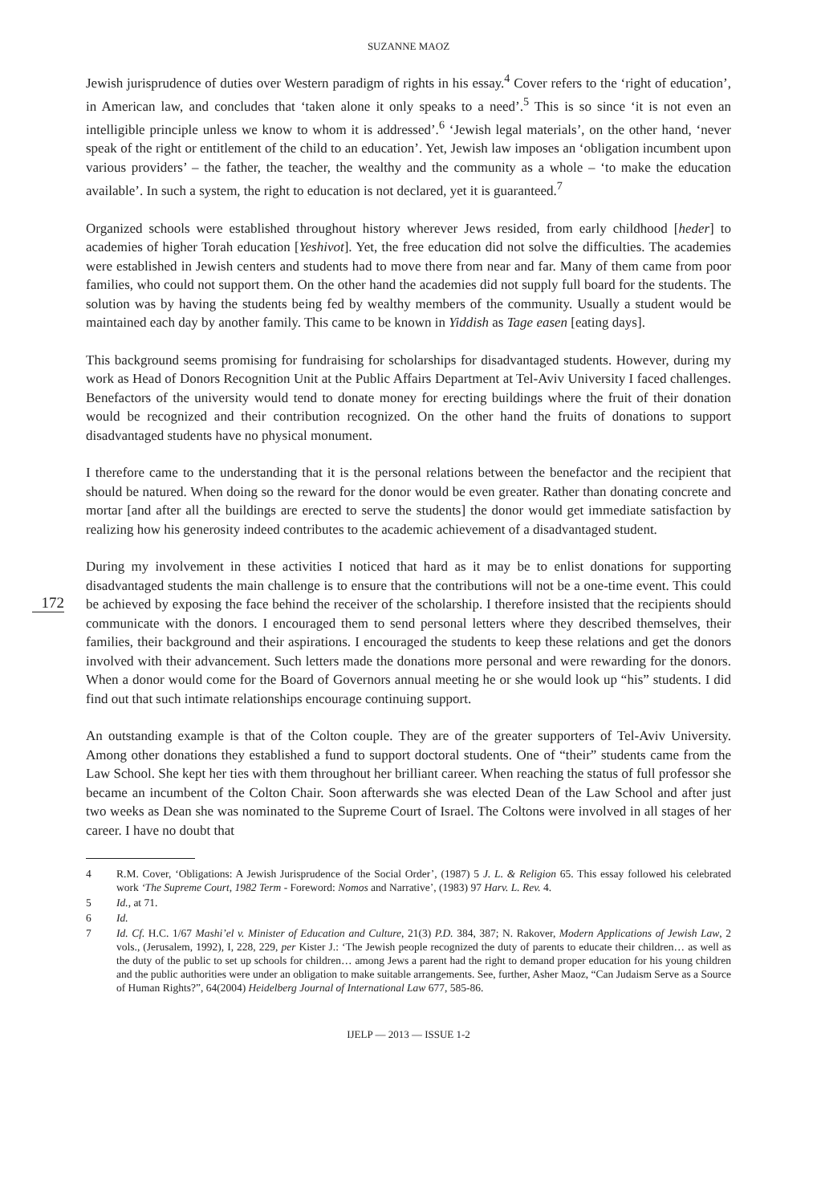SUZANNE MAOZ
Jewish jurisprudence of duties over Western paradigm of rights in his essay.<sup>4</sup> Cover refers to the ‘right of education’, in American law, and concludes that ‘taken alone it only speaks to a need’.<sup>5</sup> This is so since ‘it is not even an intelligible principle unless we know to whom it is addressed’.<sup>6</sup> ‘Jewish legal materials’, on the other hand, ‘never speak of the right or entitlement of the child to an education’. Yet, Jewish law imposes an ‘obligation incumbent upon various providers’ – the father, the teacher, the wealthy and the community as a whole – ‘to make the education available’. In such a system, the right to education is not declared, yet it is guaranteed.<sup>7</sup>
Organized schools were established throughout history wherever Jews resided, from early childhood [heder] to academies of higher Torah education [Yeshivot]. Yet, the free education did not solve the difficulties. The academies were established in Jewish centers and students had to move there from near and far. Many of them came from poor families, who could not support them. On the other hand the academies did not supply full board for the students. The solution was by having the students being fed by wealthy members of the community. Usually a student would be maintained each day by another family. This came to be known in Yiddish as Tage easen [eating days].
This background seems promising for fundraising for scholarships for disadvantaged students. However, during my work as Head of Donors Recognition Unit at the Public Affairs Department at Tel-Aviv University I faced challenges. Benefactors of the university would tend to donate money for erecting buildings where the fruit of their donation would be recognized and their contribution recognized. On the other hand the fruits of donations to support disadvantaged students have no physical monument.
I therefore came to the understanding that it is the personal relations between the benefactor and the recipient that should be natured. When doing so the reward for the donor would be even greater. Rather than donating concrete and mortar [and after all the buildings are erected to serve the students] the donor would get immediate satisfaction by realizing how his generosity indeed contributes to the academic achievement of a disadvantaged student.
172
During my involvement in these activities I noticed that hard as it may be to enlist donations for supporting disadvantaged students the main challenge is to ensure that the contributions will not be a one-time event. This could be achieved by exposing the face behind the receiver of the scholarship. I therefore insisted that the recipients should communicate with the donors. I encouraged them to send personal letters where they described themselves, their families, their background and their aspirations. I encouraged the students to keep these relations and get the donors involved with their advancement. Such letters made the donations more personal and were rewarding for the donors. When a donor would come for the Board of Governors annual meeting he or she would look up “his” students. I did find out that such intimate relationships encourage continuing support.
An outstanding example is that of the Colton couple. They are of the greater supporters of Tel-Aviv University. Among other donations they established a fund to support doctoral students. One of “their” students came from the Law School. She kept her ties with them throughout her brilliant career. When reaching the status of full professor she became an incumbent of the Colton Chair. Soon afterwards she was elected Dean of the Law School and after just two weeks as Dean she was nominated to the Supreme Court of Israel. The Coltons were involved in all stages of her career. I have no doubt that
4 R.M. Cover, ‘Obligations: A Jewish Jurisprudence of the Social Order’, (1987) 5 J. L. & Religion 65. This essay followed his celebrated work ‘The Supreme Court, 1982 Term - Foreword: Nomos and Narrative’, (1983) 97 Harv. L. Rev. 4.
5 Id., at 71.
6 Id.
7 Id. Cf. H.C. 1/67 Mashi’el v. Minister of Education and Culture, 21(3) P.D. 384, 387; N. Rakover, Modern Applications of Jewish Law, 2 vols., (Jerusalem, 1992), I, 228, 229, per Kister J.: ‘The Jewish people recognized the duty of parents to educate their children… as well as the duty of the public to set up schools for children… among Jews a parent had the right to demand proper education for his young children and the public authorities were under an obligation to make suitable arrangements. See, further, Asher Maoz, “Can Judaism Serve as a Source of Human Rights?”, 64(2004) Heidelberg Journal of International Law 677, 585-86.
IJELP — 2013 — ISSUE 1-2